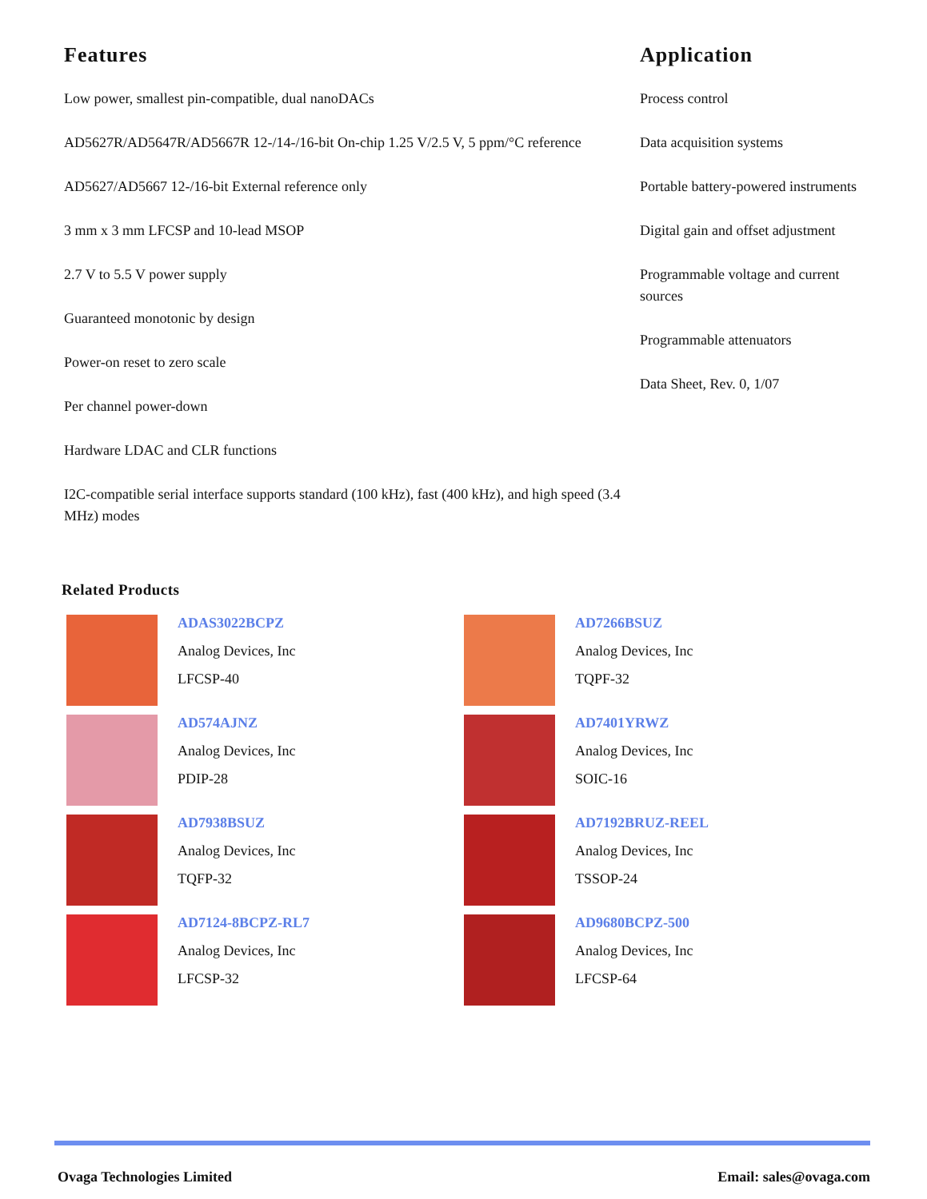Features
Low power, smallest pin-compatible, dual nanoDACs
AD5627R/AD5647R/AD5667R 12-/14-/16-bit On-chip 1.25 V/2.5 V, 5 ppm/°C reference
AD5627/AD5667 12-/16-bit External reference only
3 mm x 3 mm LFCSP and 10-lead MSOP
2.7 V to 5.5 V power supply
Guaranteed monotonic by design
Power-on reset to zero scale
Per channel power-down
Hardware LDAC and CLR functions
I2C-compatible serial interface supports standard (100 kHz), fast (400 kHz), and high speed (3.4 MHz) modes
Application
Process control
Data acquisition systems
Portable battery-powered instruments
Digital gain and offset adjustment
Programmable voltage and current sources
Programmable attenuators
Data Sheet, Rev. 0, 1/07
Related Products
ADAS3022BCPZ
Analog Devices, Inc
LFCSP-40
AD7266BSUZ
Analog Devices, Inc
TQPF-32
AD574AJNZ
Analog Devices, Inc
PDIP-28
AD7401YRWZ
Analog Devices, Inc
SOIC-16
AD7938BSUZ
Analog Devices, Inc
TQFP-32
AD7192BRUZ-REEL
Analog Devices, Inc
TSSOP-24
AD7124-8BCPZ-RL7
Analog Devices, Inc
LFCSP-32
AD9680BCPZ-500
Analog Devices, Inc
LFCSP-64
Ovaga Technologies Limited Email: sales@ovaga.com